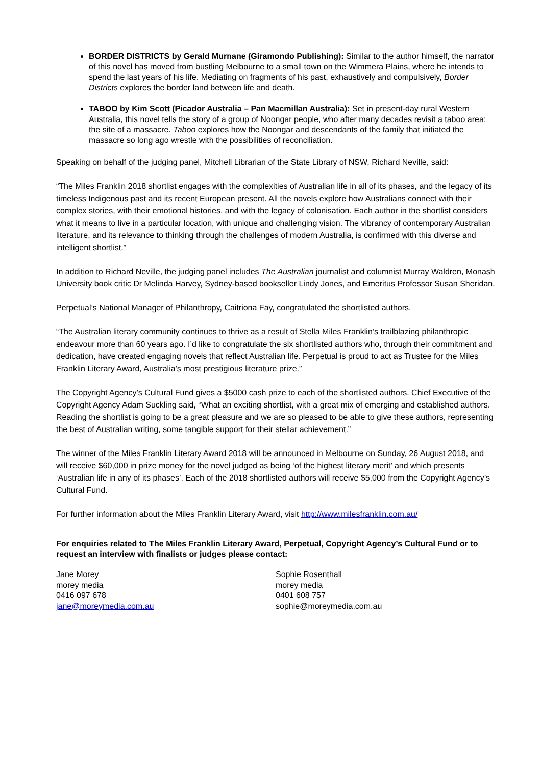BORDER DISTRICTS by Gerald Murnane (Giramondo Publishing): Similar to the author himself, the narrator of this novel has moved from bustling Melbourne to a small town on the Wimmera Plains, where he intends to spend the last years of his life. Mediating on fragments of his past, exhaustively and compulsively, Border Districts explores the border land between life and death.
TABOO by Kim Scott (Picador Australia – Pan Macmillan Australia): Set in present-day rural Western Australia, this novel tells the story of a group of Noongar people, who after many decades revisit a taboo area: the site of a massacre. Taboo explores how the Noongar and descendants of the family that initiated the massacre so long ago wrestle with the possibilities of reconciliation.
Speaking on behalf of the judging panel, Mitchell Librarian of the State Library of NSW, Richard Neville, said:
“The Miles Franklin 2018 shortlist engages with the complexities of Australian life in all of its phases, and the legacy of its timeless Indigenous past and its recent European present. All the novels explore how Australians connect with their complex stories, with their emotional histories, and with the legacy of colonisation. Each author in the shortlist considers what it means to live in a particular location, with unique and challenging vision. The vibrancy of contemporary Australian literature, and its relevance to thinking through the challenges of modern Australia, is confirmed with this diverse and intelligent shortlist.”
In addition to Richard Neville, the judging panel includes The Australian journalist and columnist Murray Waldren, Monash University book critic Dr Melinda Harvey, Sydney-based bookseller Lindy Jones, and Emeritus Professor Susan Sheridan.
Perpetual’s National Manager of Philanthropy, Caitriona Fay, congratulated the shortlisted authors.
“The Australian literary community continues to thrive as a result of Stella Miles Franklin’s trailblazing philanthropic endeavour more than 60 years ago. I’d like to congratulate the six shortlisted authors who, through their commitment and dedication, have created engaging novels that reflect Australian life. Perpetual is proud to act as Trustee for the Miles Franklin Literary Award, Australia’s most prestigious literature prize.”
The Copyright Agency’s Cultural Fund gives a $5000 cash prize to each of the shortlisted authors. Chief Executive of the Copyright Agency Adam Suckling said, “What an exciting shortlist, with a great mix of emerging and established authors. Reading the shortlist is going to be a great pleasure and we are so pleased to be able to give these authors, representing the best of Australian writing, some tangible support for their stellar achievement.”
The winner of the Miles Franklin Literary Award 2018 will be announced in Melbourne on Sunday, 26 August 2018, and will receive $60,000 in prize money for the novel judged as being ‘of the highest literary merit’ and which presents ‘Australian life in any of its phases’. Each of the 2018 shortlisted authors will receive $5,000 from the Copyright Agency’s Cultural Fund.
For further information about the Miles Franklin Literary Award, visit http://www.milesfranklin.com.au/
For enquiries related to The Miles Franklin Literary Award, Perpetual, Copyright Agency’s Cultural Fund or to request an interview with finalists or judges please contact:
Jane Morey
morey media
0416 097 678
jane@moreymedia.com.au
Sophie Rosenthall
morey media
0401 608 757
sophie@moreymedia.com.au